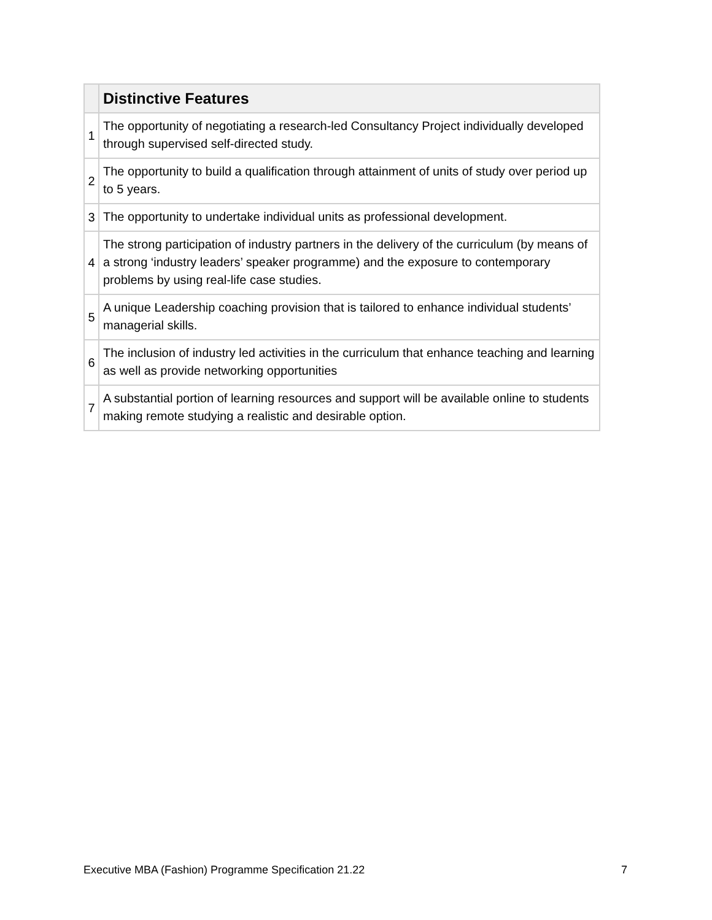| | Distinctive Features |
| --- | --- |
| 1 | The opportunity of negotiating a research-led Consultancy Project individually developed through supervised self-directed study. |
| 2 | The opportunity to build a qualification through attainment of units of study over period up to 5 years. |
| 3 | The opportunity to undertake individual units as professional development. |
| 4 | The strong participation of industry partners in the delivery of the curriculum (by means of a strong ‘industry leaders’ speaker programme) and the exposure to contemporary problems by using real-life case studies. |
| 5 | A unique Leadership coaching provision that is tailored to enhance individual students’ managerial skills. |
| 6 | The inclusion of industry led activities in the curriculum that enhance teaching and learning as well as provide networking opportunities |
| 7 | A substantial portion of learning resources and support will be available online to students making remote studying a realistic and desirable option. |
Executive MBA (Fashion) Programme Specification 21.22 7